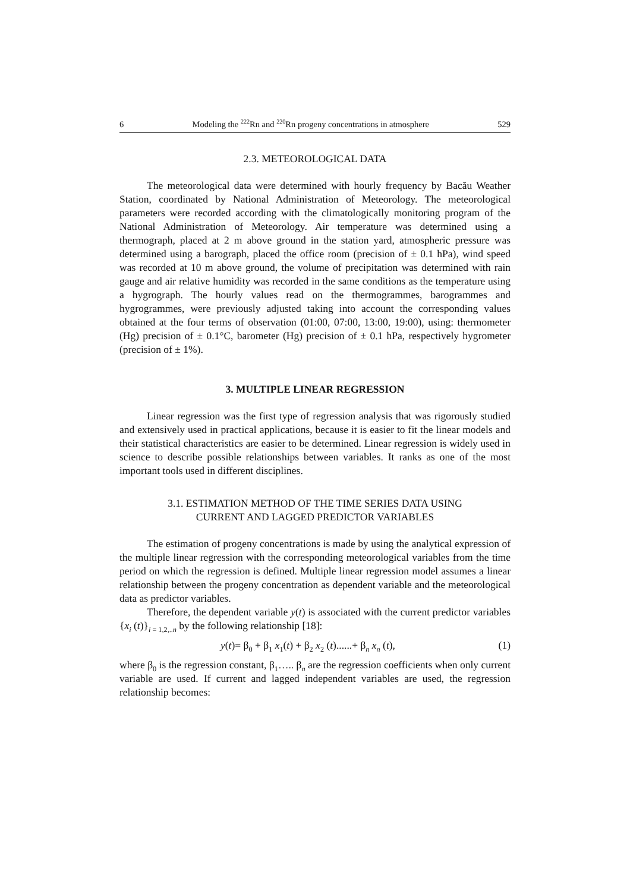6 Modeling the <sup>222</sup>Rn and <sup>220</sup>Rn progeny concentrations in atmosphere 529
2.3. METEOROLOGICAL DATA
The meteorological data were determined with hourly frequency by Bacău Weather Station, coordinated by National Administration of Meteorology. The meteorological parameters were recorded according with the climatologically monitoring program of the National Administration of Meteorology. Air temperature was determined using a thermograph, placed at 2 m above ground in the station yard, atmospheric pressure was determined using a barograph, placed the office room (precision of ± 0.1 hPa), wind speed was recorded at 10 m above ground, the volume of precipitation was determined with rain gauge and air relative humidity was recorded in the same conditions as the temperature using a hygrograph. The hourly values read on the thermogrammes, barogrammes and hygrogrammes, were previously adjusted taking into account the corresponding values obtained at the four terms of observation (01:00, 07:00, 13:00, 19:00), using: thermometer (Hg) precision of ± 0.1°C, barometer (Hg) precision of ± 0.1 hPa, respectively hygrometer (precision of ± 1%).
3. MULTIPLE LINEAR REGRESSION
Linear regression was the first type of regression analysis that was rigorously studied and extensively used in practical applications, because it is easier to fit the linear models and their statistical characteristics are easier to be determined. Linear regression is widely used in science to describe possible relationships between variables. It ranks as one of the most important tools used in different disciplines.
3.1. ESTIMATION METHOD OF THE TIME SERIES DATA USING
CURRENT AND LAGGED PREDICTOR VARIABLES
The estimation of progeny concentrations is made by using the analytical expression of the multiple linear regression with the corresponding meteorological variables from the time period on which the regression is defined. Multiple linear regression model assumes a linear relationship between the progeny concentration as dependent variable and the meteorological data as predictor variables.
Therefore, the dependent variable y(t) is associated with the current predictor variables {x<sub>i</sub> (t)}<sub>i = 1,2,..n</sub> by the following relationship [18]:
y(t)= β<sub>0</sub> + β<sub>1</sub> x<sub>1</sub>(t) + β<sub>2</sub> x<sub>2</sub> (t)......+ β<sub>n</sub> x<sub>n</sub> (t), (1)
where β<sub>0</sub> is the regression constant, β<sub>1</sub>….. β<sub>n</sub> are the regression coefficients when only current variable are used. If current and lagged independent variables are used, the regression relationship becomes: